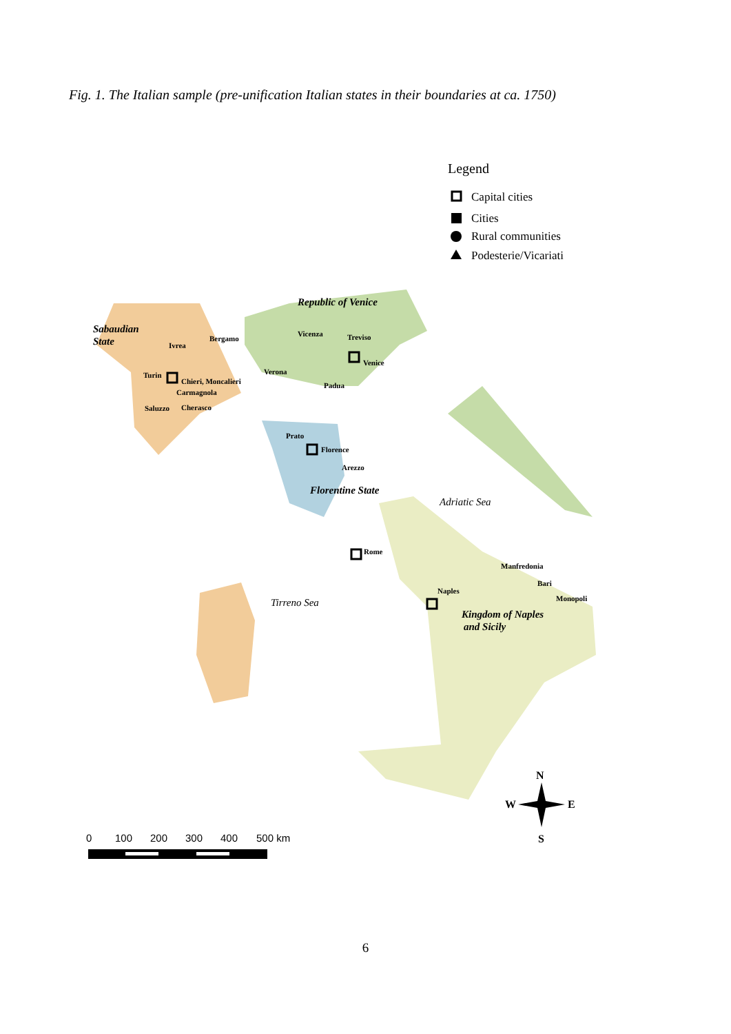Fig. 1. The Italian sample (pre-unification Italian states in their boundaries at ca. 1750)
Legend
Capital cities
Cities
Rural communities
Podesterie/Vicariati
Sabaudian
State
Republic of Venice
Florentine State
Adriatic Sea
Tirreno Sea
Kingdom of Naples
and Sicily
Ivrea
Bergamo
Turin
Chieri, Moncalieri
Carmagnola
Saluzzo
Cherasco
Vicenza
Treviso
Venice
Verona
Padua
Prato
Florence
Arezzo
Rome
Manfredonia
Bari
Monopoli
Naples
N
W
E
S
0
100
200
300
400
500 km
6